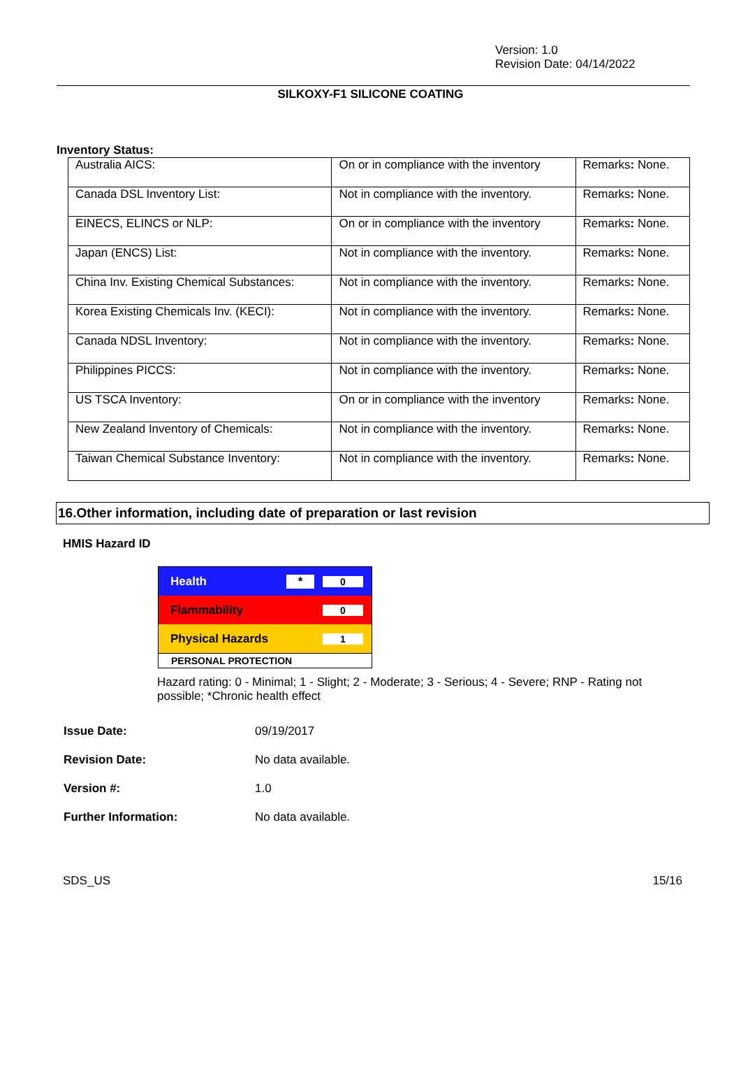Version: 1.0
Revision Date: 04/14/2022
SILKOXY-F1 SILICONE COATING
Inventory Status:
| Australia AICS: | On or in compliance with the inventory | Remarks : None. |
| Canada DSL Inventory List: | Not in compliance with the inventory. | Remarks : None. |
| EINECS, ELINCS or NLP: | On or in compliance with the inventory | Remarks : None. |
| Japan (ENCS) List: | Not in compliance with the inventory. | Remarks : None. |
| China Inv. Existing Chemical Substances: | Not in compliance with the inventory. | Remarks : None. |
| Korea Existing Chemicals Inv. (KECI): | Not in compliance with the inventory. | Remarks : None. |
| Canada NDSL Inventory: | Not in compliance with the inventory. | Remarks : None. |
| Philippines PICCS: | Not in compliance with the inventory. | Remarks : None. |
| US TSCA Inventory: | On or in compliance with the inventory | Remarks : None. |
| New Zealand Inventory of Chemicals: | Not in compliance with the inventory. | Remarks : None. |
| Taiwan Chemical Substance Inventory: | Not in compliance with the inventory. | Remarks : None. |
16.Other information, including date of preparation or last revision
HMIS Hazard ID
Health * 0
Flammability 0
Physical Hazards 1
PERSONAL PROTECTION
Hazard rating: 0 - Minimal; 1 - Slight; 2 - Moderate; 3 - Serious; 4 - Severe; RNP - Rating not possible; *Chronic health effect
Issue Date: 09/19/2017
Revision Date: No data available.
Version #: 1.0
Further Information: No data available.
SDS_US 15/16